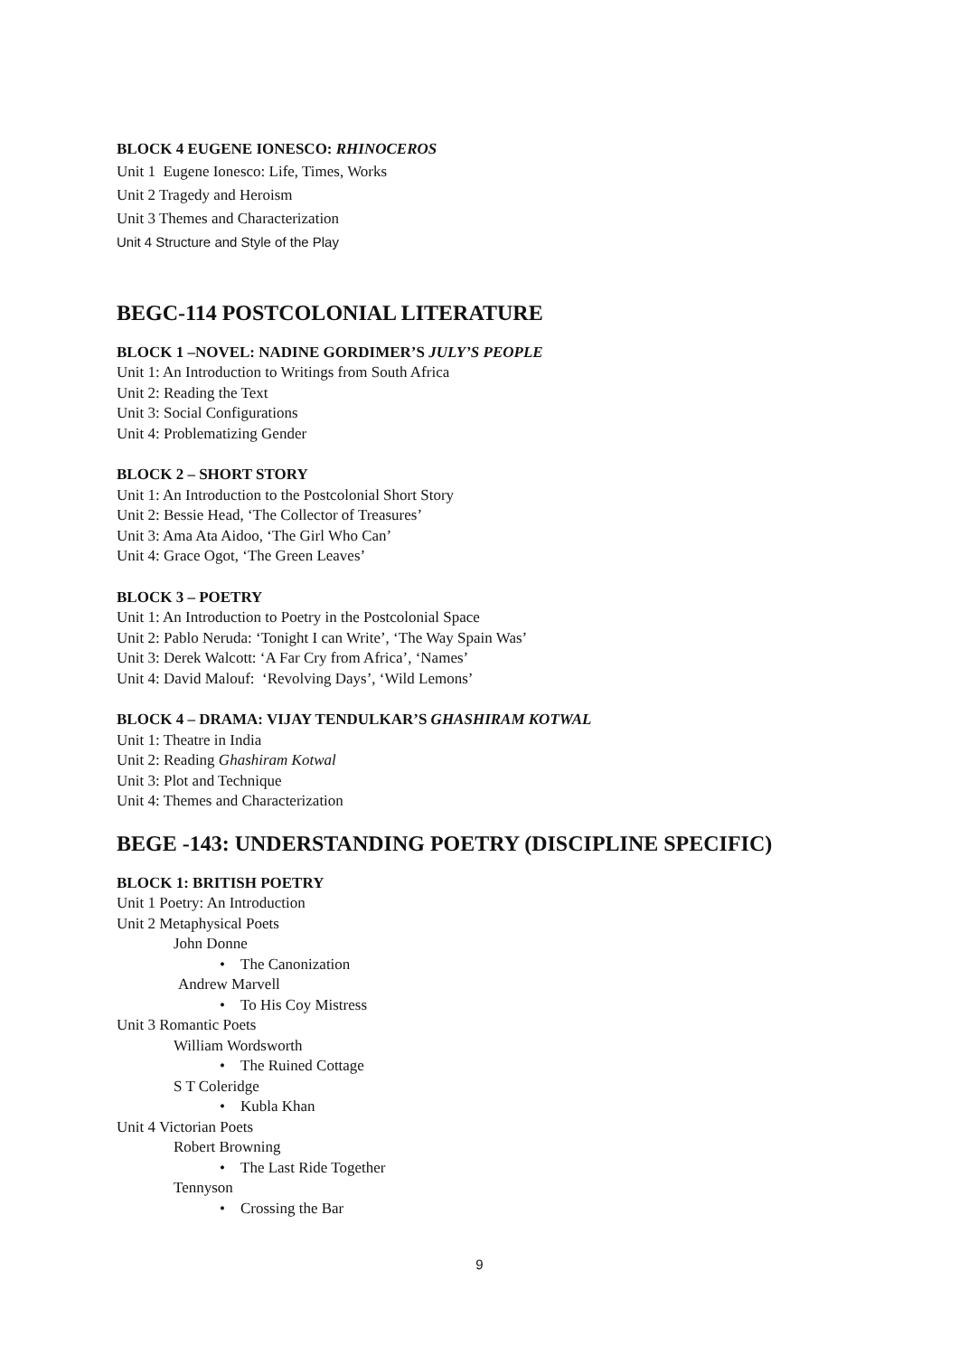BLOCK 4 EUGENE IONESCO: RHINOCEROS
Unit 1 Eugene Ionesco: Life, Times, Works
Unit 2 Tragedy and Heroism
Unit 3 Themes and Characterization
Unit 4 Structure and Style of the Play
BEGC-114 POSTCOLONIAL LITERATURE
BLOCK 1 –NOVEL: NADINE GORDIMER’S JULY’S PEOPLE
Unit 1: An Introduction to Writings from South Africa
Unit 2: Reading the Text
Unit 3: Social Configurations
Unit 4: Problematizing Gender
BLOCK 2 – SHORT STORY
Unit 1: An Introduction to the Postcolonial Short Story
Unit 2: Bessie Head, ‘The Collector of Treasures’
Unit 3: Ama Ata Aidoo, ‘The Girl Who Can’
Unit 4: Grace Ogot, ‘The Green Leaves’
BLOCK 3 – POETRY
Unit 1: An Introduction to Poetry in the Postcolonial Space
Unit 2: Pablo Neruda: ‘Tonight I can Write’, ‘The Way Spain Was’
Unit 3: Derek Walcott: ‘A Far Cry from Africa’, ‘Names’
Unit 4: David Malouf: ‘Revolving Days’, ‘Wild Lemons’
BLOCK 4 – DRAMA: VIJAY TENDULKAR’S GHASHIRAM KOTWAL
Unit 1: Theatre in India
Unit 2: Reading Ghashiram Kotwal
Unit 3: Plot and Technique
Unit 4: Themes and Characterization
BEGE -143: UNDERSTANDING POETRY (DISCIPLINE SPECIFIC)
BLOCK 1: BRITISH POETRY
Unit 1 Poetry: An Introduction
Unit 2 Metaphysical Poets
John Donne
• The Canonization
Andrew Marvell
• To His Coy Mistress
Unit 3 Romantic Poets
William Wordsworth
• The Ruined Cottage
S T Coleridge
• Kubla Khan
Unit 4 Victorian Poets
Robert Browning
• The Last Ride Together
Tennyson
• Crossing the Bar
9